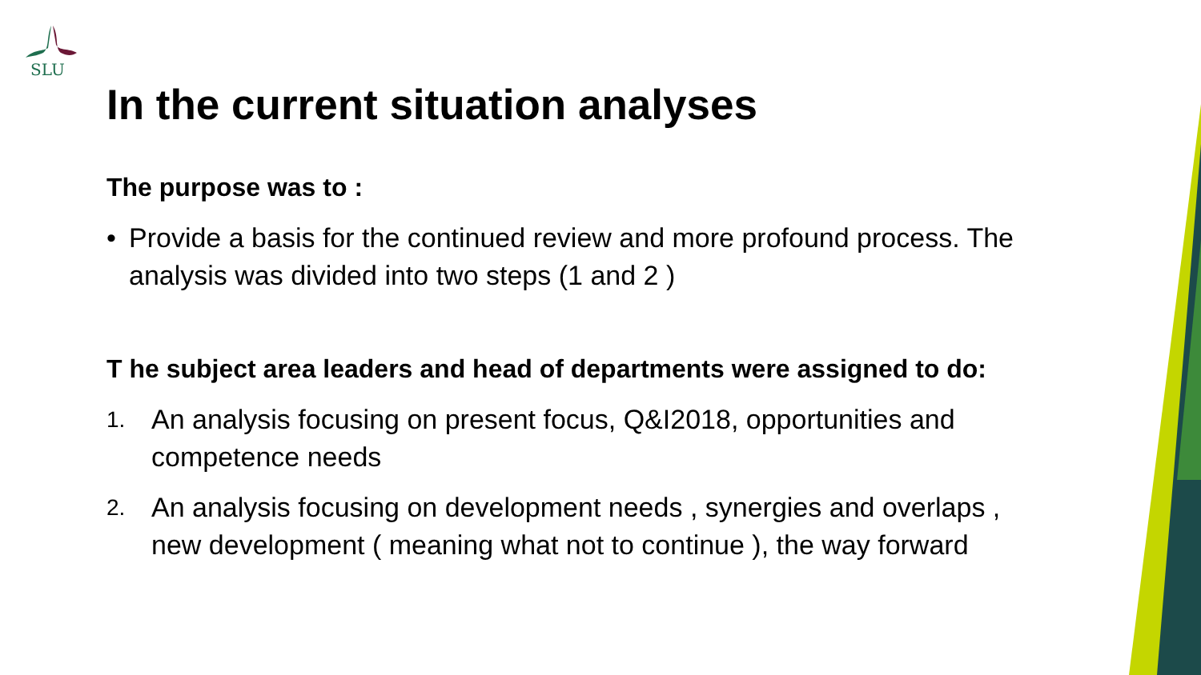SLU
In the current situation analyses
The purpose was to :
• Provide a basis for the continued review and more profound process. The analysis was divided into two steps (1 and 2 )
T he subject area leaders and head of departments were assigned to do:
1. An analysis focusing on present focus, Q&I2018, opportunities and competence needs
2. An analysis focusing on development needs , synergies and overlaps , new development ( meaning what not to continue ), the way forward